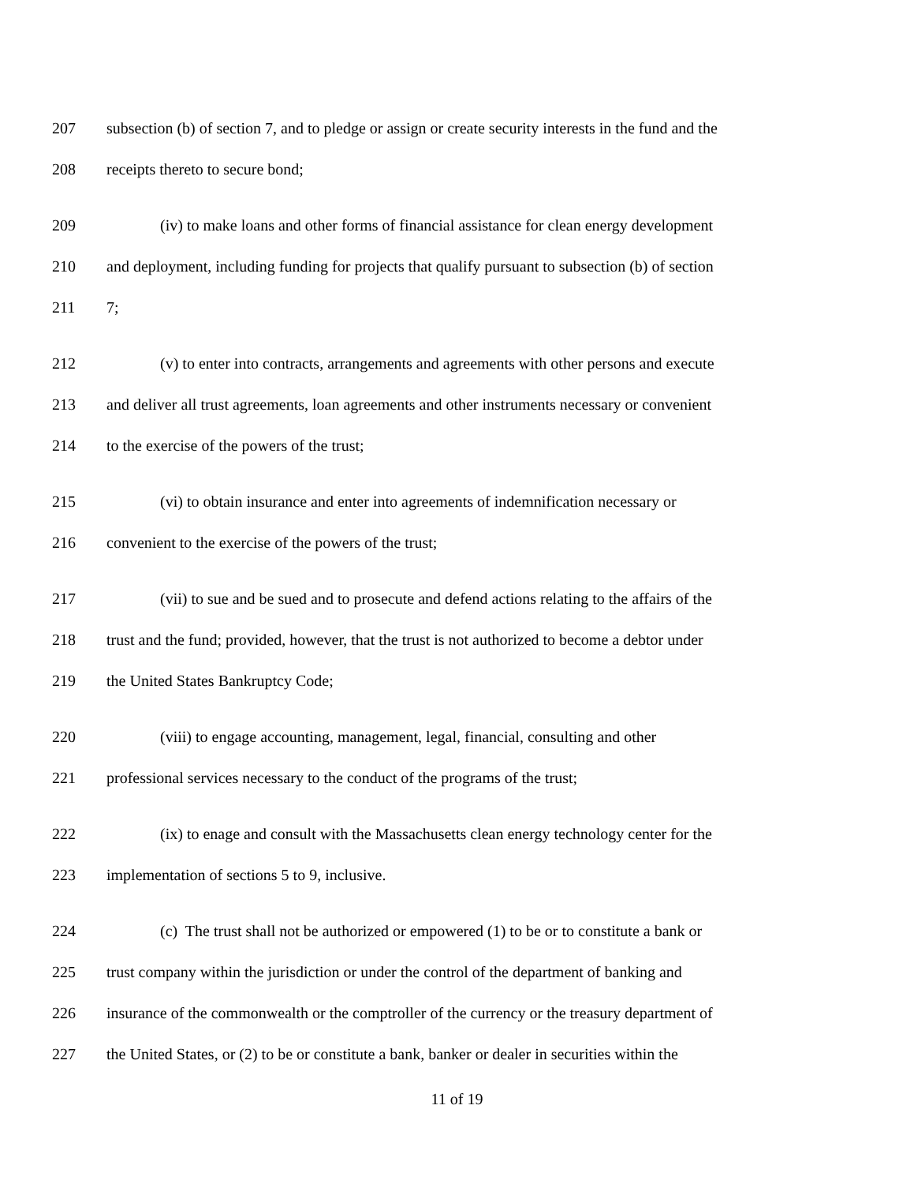207 subsection (b) of section 7, and to pledge or assign or create security interests in the fund and the
208 receipts thereto to secure bond;
209 (iv) to make loans and other forms of financial assistance for clean energy development
210 and deployment, including funding for projects that qualify pursuant to subsection (b) of section
211 7;
212 (v) to enter into contracts, arrangements and agreements with other persons and execute
213 and deliver all trust agreements, loan agreements and other instruments necessary or convenient
214 to the exercise of the powers of the trust;
215 (vi) to obtain insurance and enter into agreements of indemnification necessary or
216 convenient to the exercise of the powers of the trust;
217 (vii) to sue and be sued and to prosecute and defend actions relating to the affairs of the
218 trust and the fund; provided, however, that the trust is not authorized to become a debtor under
219 the United States Bankruptcy Code;
220 (viii) to engage accounting, management, legal, financial, consulting and other
221 professional services necessary to the conduct of the programs of the trust;
222 (ix) to enage and consult with the Massachusetts clean energy technology center for the
223 implementation of sections 5 to 9, inclusive.
224 (c) The trust shall not be authorized or empowered (1) to be or to constitute a bank or
225 trust company within the jurisdiction or under the control of the department of banking and
226 insurance of the commonwealth or the comptroller of the currency or the treasury department of
227 the United States, or (2) to be or constitute a bank, banker or dealer in securities within the
11 of 19